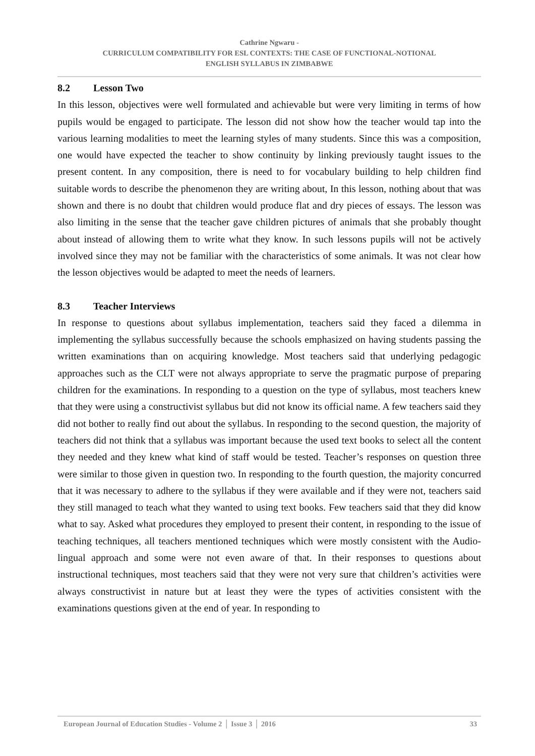Cathrine Ngwaru -
CURRICULUM COMPATIBILITY FOR ESL CONTEXTS: THE CASE OF FUNCTIONAL-NOTIONAL
ENGLISH SYLLABUS IN ZIMBABWE
8.2 Lesson Two
In this lesson, objectives were well formulated and achievable but were very limiting in terms of how pupils would be engaged to participate. The lesson did not show how the teacher would tap into the various learning modalities to meet the learning styles of many students. Since this was a composition, one would have expected the teacher to show continuity by linking previously taught issues to the present content. In any composition, there is need to for vocabulary building to help children find suitable words to describe the phenomenon they are writing about, In this lesson, nothing about that was shown and there is no doubt that children would produce flat and dry pieces of essays. The lesson was also limiting in the sense that the teacher gave children pictures of animals that she probably thought about instead of allowing them to write what they know. In such lessons pupils will not be actively involved since they may not be familiar with the characteristics of some animals. It was not clear how the lesson objectives would be adapted to meet the needs of learners.
8.3 Teacher Interviews
In response to questions about syllabus implementation, teachers said they faced a dilemma in implementing the syllabus successfully because the schools emphasized on having students passing the written examinations than on acquiring knowledge. Most teachers said that underlying pedagogic approaches such as the CLT were not always appropriate to serve the pragmatic purpose of preparing children for the examinations. In responding to a question on the type of syllabus, most teachers knew that they were using a constructivist syllabus but did not know its official name. A few teachers said they did not bother to really find out about the syllabus. In responding to the second question, the majority of teachers did not think that a syllabus was important because the used text books to select all the content they needed and they knew what kind of staff would be tested. Teacher’s responses on question three were similar to those given in question two. In responding to the fourth question, the majority concurred that it was necessary to adhere to the syllabus if they were available and if they were not, teachers said they still managed to teach what they wanted to using text books. Few teachers said that they did know what to say. Asked what procedures they employed to present their content, in responding to the issue of teaching techniques, all teachers mentioned techniques which were mostly consistent with the Audio-lingual approach and some were not even aware of that. In their responses to questions about instructional techniques, most teachers said that they were not very sure that children’s activities were always constructivist in nature but at least they were the types of activities consistent with the examinations questions given at the end of year. In responding to
European Journal of Education Studies - Volume 2 │ Issue 3 │ 2016 33